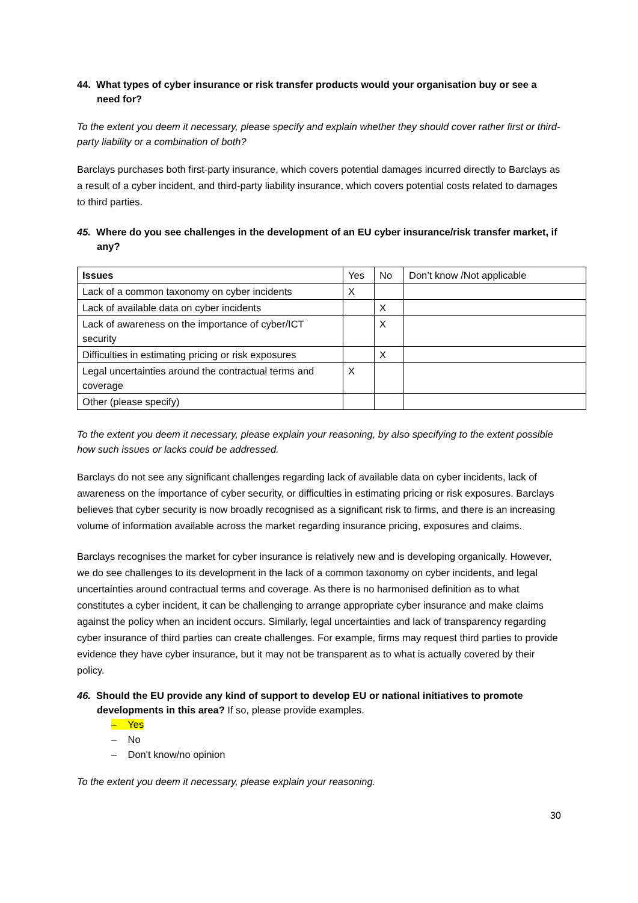44. What types of cyber insurance or risk transfer products would your organisation buy or see a need for?
To the extent you deem it necessary, please specify and explain whether they should cover rather first or third-party liability or a combination of both?
Barclays purchases both first-party insurance, which covers potential damages incurred directly to Barclays as a result of a cyber incident, and third-party liability insurance, which covers potential costs related to damages to third parties.
45. Where do you see challenges in the development of an EU cyber insurance/risk transfer market, if any?
| Issues | Yes | No | Don’t know /Not applicable |
| --- | --- | --- | --- |
| Lack of a common taxonomy on cyber incidents | X | | |
| Lack of available data on cyber incidents | | X | |
| Lack of awareness on the importance of cyber/ICT security | | X | |
| Difficulties in estimating pricing or risk exposures | | X | |
| Legal uncertainties around the contractual terms and coverage | X | | |
| Other (please specify) | | | |
To the extent you deem it necessary, please explain your reasoning, by also specifying to the extent possible how such issues or lacks could be addressed.
Barclays do not see any significant challenges regarding lack of available data on cyber incidents, lack of awareness on the importance of cyber security, or difficulties in estimating pricing or risk exposures. Barclays believes that cyber security is now broadly recognised as a significant risk to firms, and there is an increasing volume of information available across the market regarding insurance pricing, exposures and claims.
Barclays recognises the market for cyber insurance is relatively new and is developing organically. However, we do see challenges to its development in the lack of a common taxonomy on cyber incidents, and legal uncertainties around contractual terms and coverage. As there is no harmonised definition as to what constitutes a cyber incident, it can be challenging to arrange appropriate cyber insurance and make claims against the policy when an incident occurs. Similarly, legal uncertainties and lack of transparency regarding cyber insurance of third parties can create challenges. For example, firms may request third parties to provide evidence they have cyber insurance, but it may not be transparent as to what is actually covered by their policy.
46. Should the EU provide any kind of support to develop EU or national initiatives to promote developments in this area? If so, please provide examples.
– Yes
– No
– Don't know/no opinion
To the extent you deem it necessary, please explain your reasoning.
30